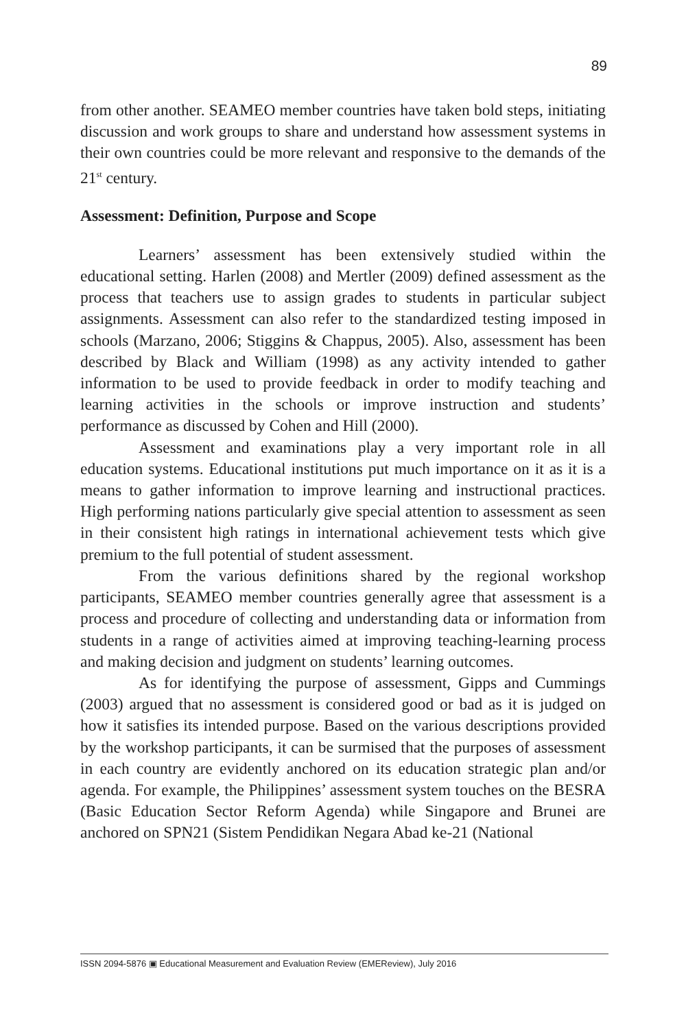89
from other another. SEAMEO member countries have taken bold steps, initiating discussion and work groups to share and understand how assessment systems in their own countries could be more relevant and responsive to the demands of the 21<sup>st</sup> century.
Assessment: Definition, Purpose and Scope
Learners’ assessment has been extensively studied within the educational setting. Harlen (2008) and Mertler (2009) defined assessment as the process that teachers use to assign grades to students in particular subject assignments. Assessment can also refer to the standardized testing imposed in schools (Marzano, 2006; Stiggins & Chappus, 2005). Also, assessment has been described by Black and William (1998) as any activity intended to gather information to be used to provide feedback in order to modify teaching and learning activities in the schools or improve instruction and students’ performance as discussed by Cohen and Hill (2000).
Assessment and examinations play a very important role in all education systems. Educational institutions put much importance on it as it is a means to gather information to improve learning and instructional practices. High performing nations particularly give special attention to assessment as seen in their consistent high ratings in international achievement tests which give premium to the full potential of student assessment.
From the various definitions shared by the regional workshop participants, SEAMEO member countries generally agree that assessment is a process and procedure of collecting and understanding data or information from students in a range of activities aimed at improving teaching-learning process and making decision and judgment on students’ learning outcomes.
As for identifying the purpose of assessment, Gipps and Cummings (2003) argued that no assessment is considered good or bad as it is judged on how it satisfies its intended purpose. Based on the various descriptions provided by the workshop participants, it can be surmised that the purposes of assessment in each country are evidently anchored on its education strategic plan and/or agenda. For example, the Philippines’ assessment system touches on the BESRA (Basic Education Sector Reform Agenda) while Singapore and Brunei are anchored on SPN21 (Sistem Pendidikan Negara Abad ke-21 (National
ISSN 2094-5876 ▣ Educational Measurement and Evaluation Review (EMEReview), July 2016